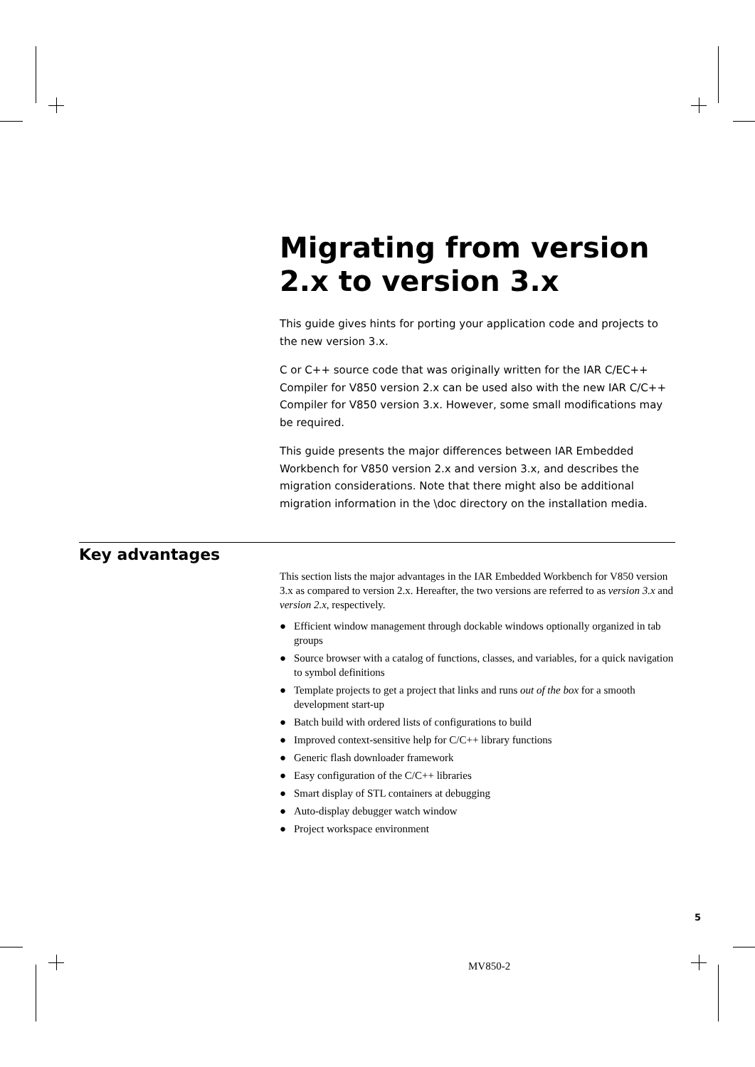Migrating from version 2.x to version 3.x
This guide gives hints for porting your application code and projects to the new version 3.x.
C or C++ source code that was originally written for the IAR C/EC++ Compiler for V850 version 2.x can be used also with the new IAR C/C++ Compiler for V850 version 3.x. However, some small modifications may be required.
This guide presents the major differences between IAR Embedded Workbench for V850 version 2.x and version 3.x, and describes the migration considerations. Note that there might also be additional migration information in the \doc directory on the installation media.
Key advantages
This section lists the major advantages in the IAR Embedded Workbench for V850 version 3.x as compared to version 2.x. Hereafter, the two versions are referred to as version 3.x and version 2.x, respectively.
● Efficient window management through dockable windows optionally organized in tab groups
● Source browser with a catalog of functions, classes, and variables, for a quick navigation to symbol definitions
● Template projects to get a project that links and runs out of the box for a smooth development start-up
● Batch build with ordered lists of configurations to build
● Improved context-sensitive help for C/C++ library functions
● Generic flash downloader framework
● Easy configuration of the C/C++ libraries
● Smart display of STL containers at debugging
● Auto-display debugger watch window
● Project workspace environment
5
MV850-2